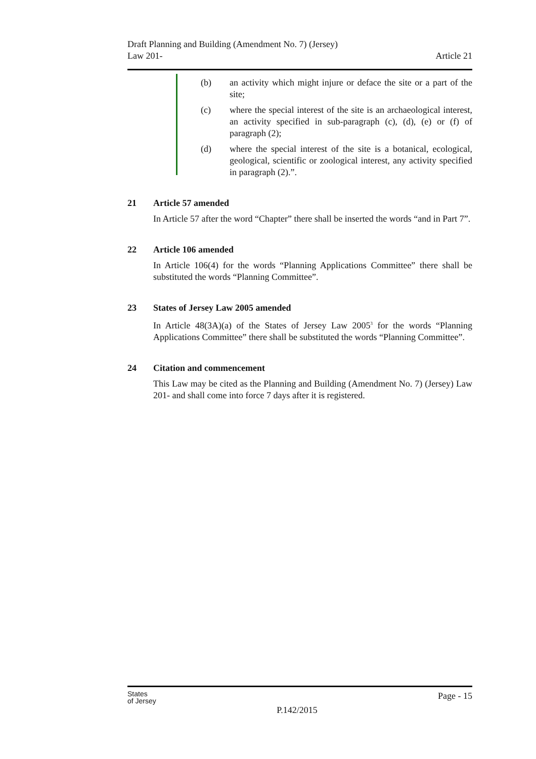Draft Planning and Building (Amendment No. 7) (Jersey)
Law 201-
Article 21
(b) an activity which might injure or deface the site or a part of the site;
(c) where the special interest of the site is an archaeological interest, an activity specified in sub-paragraph (c), (d), (e) or (f) of paragraph (2);
(d) where the special interest of the site is a botanical, ecological, geological, scientific or zoological interest, any activity specified in paragraph (2).”.
21 Article 57 amended
In Article 57 after the word “Chapter” there shall be inserted the words “and in Part 7”.
22 Article 106 amended
In Article 106(4) for the words “Planning Applications Committee” there shall be substituted the words “Planning Committee”.
23 States of Jersey Law 2005 amended
In Article 48(3A)(a) of the States of Jersey Law 2005<sup>3</sup> for the words “Planning Applications Committee” there shall be substituted the words “Planning Committee”.
24 Citation and commencement
This Law may be cited as the Planning and Building (Amendment No. 7) (Jersey) Law 201- and shall come into force 7 days after it is registered.
States
of Jersey
P.142/2015
Page - 15